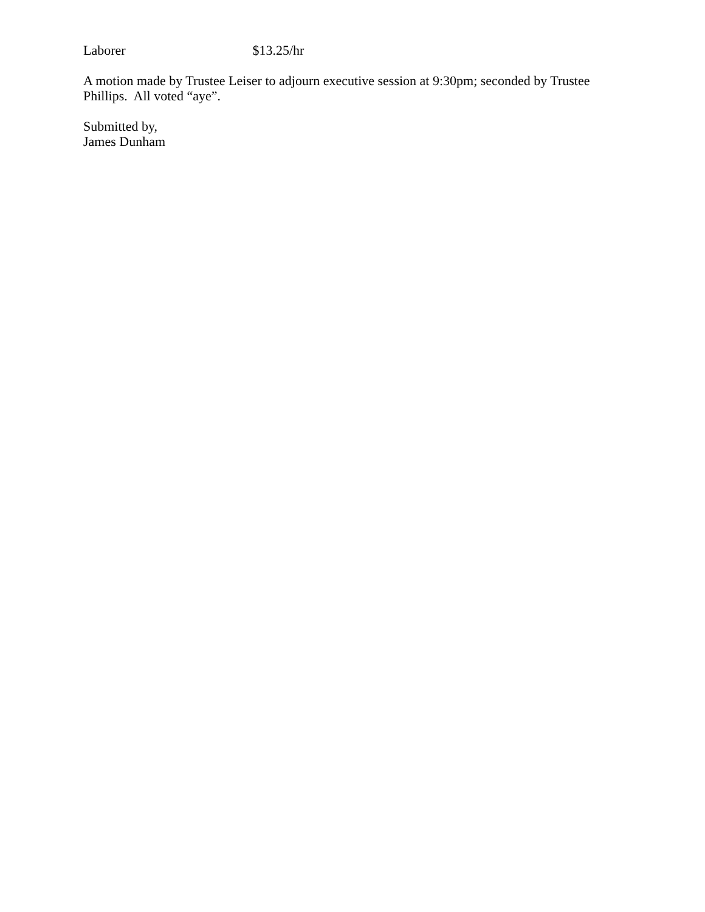Laborer $13.25/hr
A motion made by Trustee Leiser to adjourn executive session at 9:30pm; seconded by Trustee Phillips. All voted “aye”.
Submitted by,
James Dunham